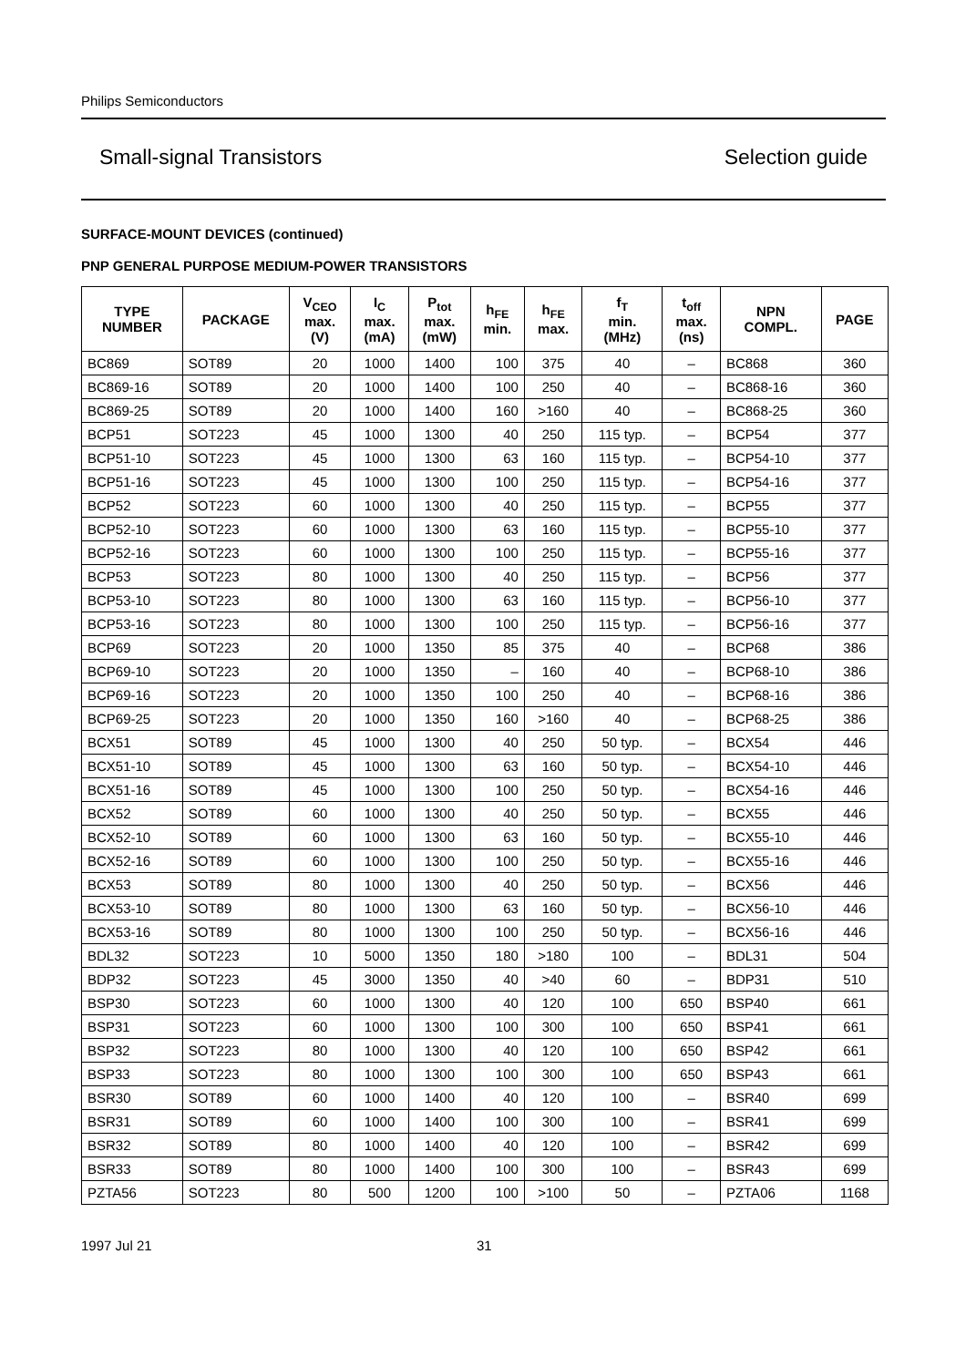Philips Semiconductors
Small-signal Transistors Selection guide
SURFACE-MOUNT DEVICES (continued)
PNP GENERAL PURPOSE MEDIUM-POWER TRANSISTORS
| TYPE NUMBER | PACKAGE | V<sub>CEO</sub> max. (V) | I<sub>C</sub> max. (mA) | P<sub>tot</sub> max. (mW) | h<sub>FE</sub> min. | h<sub>FE</sub> max. | f<sub>T</sub> min. (MHz) | t<sub>off</sub> max. (ns) | NPN COMPL. | PAGE |
| --- | --- | --- | --- | --- | --- | --- | --- | --- | --- | --- |
| BC869 | SOT89 | 20 | 1000 | 1400 | 100 | 375 | 40 | – | BC868 | 360 |
| BC869-16 | SOT89 | 20 | 1000 | 1400 | 100 | 250 | 40 | – | BC868-16 | 360 |
| BC869-25 | SOT89 | 20 | 1000 | 1400 | 160 | >160 | 40 | – | BC868-25 | 360 |
| BCP51 | SOT223 | 45 | 1000 | 1300 | 40 | 250 | 115 typ. | – | BCP54 | 377 |
| BCP51-10 | SOT223 | 45 | 1000 | 1300 | 63 | 160 | 115 typ. | – | BCP54-10 | 377 |
| BCP51-16 | SOT223 | 45 | 1000 | 1300 | 100 | 250 | 115 typ. | – | BCP54-16 | 377 |
| BCP52 | SOT223 | 60 | 1000 | 1300 | 40 | 250 | 115 typ. | – | BCP55 | 377 |
| BCP52-10 | SOT223 | 60 | 1000 | 1300 | 63 | 160 | 115 typ. | – | BCP55-10 | 377 |
| BCP52-16 | SOT223 | 60 | 1000 | 1300 | 100 | 250 | 115 typ. | – | BCP55-16 | 377 |
| BCP53 | SOT223 | 80 | 1000 | 1300 | 40 | 250 | 115 typ. | – | BCP56 | 377 |
| BCP53-10 | SOT223 | 80 | 1000 | 1300 | 63 | 160 | 115 typ. | – | BCP56-10 | 377 |
| BCP53-16 | SOT223 | 80 | 1000 | 1300 | 100 | 250 | 115 typ. | – | BCP56-16 | 377 |
| BCP69 | SOT223 | 20 | 1000 | 1350 | 85 | 375 | 40 | – | BCP68 | 386 |
| BCP69-10 | SOT223 | 20 | 1000 | 1350 | – | 160 | 40 | – | BCP68-10 | 386 |
| BCP69-16 | SOT223 | 20 | 1000 | 1350 | 100 | 250 | 40 | – | BCP68-16 | 386 |
| BCP69-25 | SOT223 | 20 | 1000 | 1350 | 160 | >160 | 40 | – | BCP68-25 | 386 |
| BCX51 | SOT89 | 45 | 1000 | 1300 | 40 | 250 | 50 typ. | – | BCX54 | 446 |
| BCX51-10 | SOT89 | 45 | 1000 | 1300 | 63 | 160 | 50 typ. | – | BCX54-10 | 446 |
| BCX51-16 | SOT89 | 45 | 1000 | 1300 | 100 | 250 | 50 typ. | – | BCX54-16 | 446 |
| BCX52 | SOT89 | 60 | 1000 | 1300 | 40 | 250 | 50 typ. | – | BCX55 | 446 |
| BCX52-10 | SOT89 | 60 | 1000 | 1300 | 63 | 160 | 50 typ. | – | BCX55-10 | 446 |
| BCX52-16 | SOT89 | 60 | 1000 | 1300 | 100 | 250 | 50 typ. | – | BCX55-16 | 446 |
| BCX53 | SOT89 | 80 | 1000 | 1300 | 40 | 250 | 50 typ. | – | BCX56 | 446 |
| BCX53-10 | SOT89 | 80 | 1000 | 1300 | 63 | 160 | 50 typ. | – | BCX56-10 | 446 |
| BCX53-16 | SOT89 | 80 | 1000 | 1300 | 100 | 250 | 50 typ. | – | BCX56-16 | 446 |
| BDL32 | SOT223 | 10 | 5000 | 1350 | 180 | >180 | 100 | – | BDL31 | 504 |
| BDP32 | SOT223 | 45 | 3000 | 1350 | 40 | >40 | 60 | – | BDP31 | 510 |
| BSP30 | SOT223 | 60 | 1000 | 1300 | 40 | 120 | 100 | 650 | BSP40 | 661 |
| BSP31 | SOT223 | 60 | 1000 | 1300 | 100 | 300 | 100 | 650 | BSP41 | 661 |
| BSP32 | SOT223 | 80 | 1000 | 1300 | 40 | 120 | 100 | 650 | BSP42 | 661 |
| BSP33 | SOT223 | 80 | 1000 | 1300 | 100 | 300 | 100 | 650 | BSP43 | 661 |
| BSR30 | SOT89 | 60 | 1000 | 1400 | 40 | 120 | 100 | – | BSR40 | 699 |
| BSR31 | SOT89 | 60 | 1000 | 1400 | 100 | 300 | 100 | – | BSR41 | 699 |
| BSR32 | SOT89 | 80 | 1000 | 1400 | 40 | 120 | 100 | – | BSR42 | 699 |
| BSR33 | SOT89 | 80 | 1000 | 1400 | 100 | 300 | 100 | – | BSR43 | 699 |
| PZTA56 | SOT223 | 80 | 500 | 1200 | 100 | >100 | 50 | – | PZTA06 | 1168 |
1997 Jul 21 31